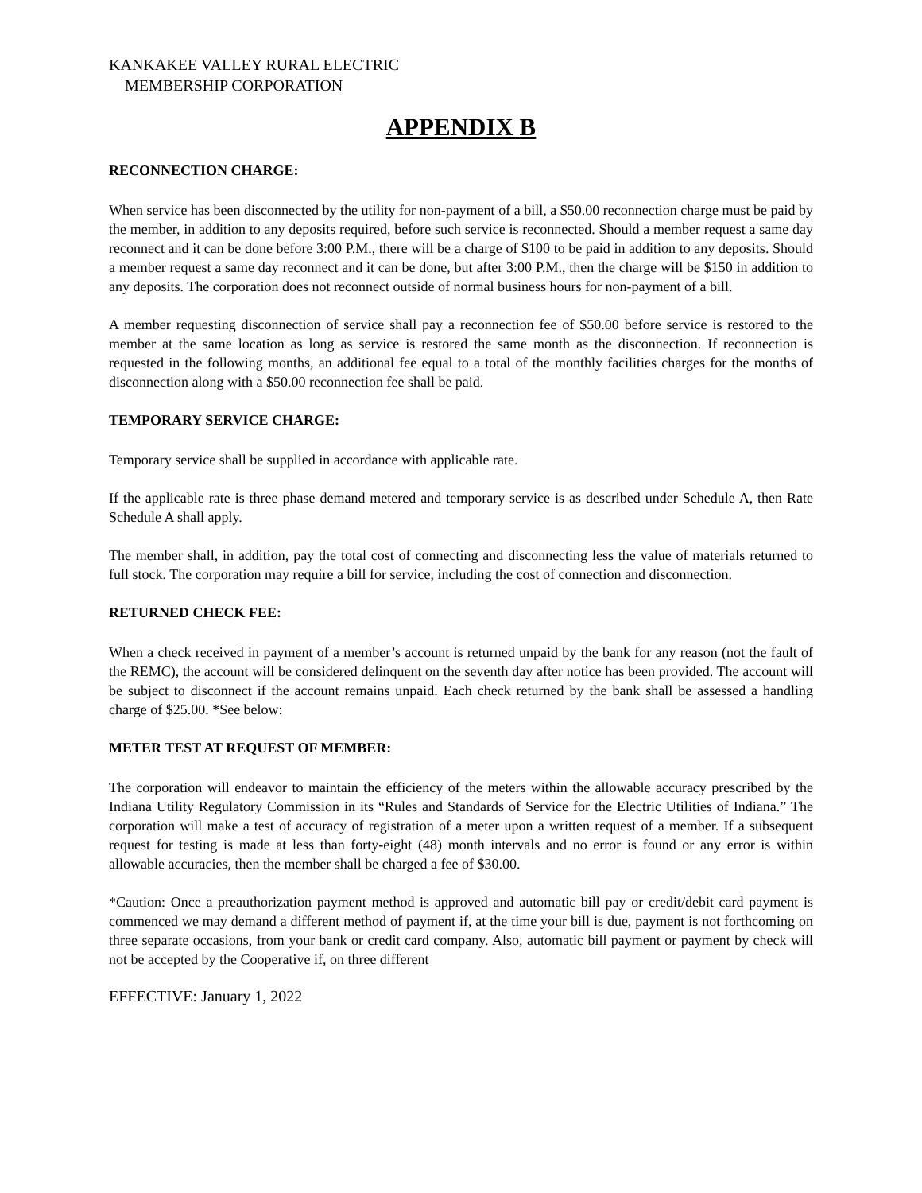KANKAKEE VALLEY RURAL ELECTRIC
MEMBERSHIP CORPORATION
APPENDIX B
RECONNECTION CHARGE:
When service has been disconnected by the utility for non-payment of a bill, a $50.00 reconnection charge must be paid by the member, in addition to any deposits required, before such service is reconnected. Should a member request a same day reconnect and it can be done before 3:00 P.M., there will be a charge of $100 to be paid in addition to any deposits. Should a member request a same day reconnect and it can be done, but after 3:00 P.M., then the charge will be $150 in addition to any deposits. The corporation does not reconnect outside of normal business hours for non-payment of a bill.
A member requesting disconnection of service shall pay a reconnection fee of $50.00 before service is restored to the member at the same location as long as service is restored the same month as the disconnection. If reconnection is requested in the following months, an additional fee equal to a total of the monthly facilities charges for the months of disconnection along with a $50.00 reconnection fee shall be paid.
TEMPORARY SERVICE CHARGE:
Temporary service shall be supplied in accordance with applicable rate.
If the applicable rate is three phase demand metered and temporary service is as described under Schedule A, then Rate Schedule A shall apply.
The member shall, in addition, pay the total cost of connecting and disconnecting less the value of materials returned to full stock. The corporation may require a bill for service, including the cost of connection and disconnection.
RETURNED CHECK FEE:
When a check received in payment of a member’s account is returned unpaid by the bank for any reason (not the fault of the REMC), the account will be considered delinquent on the seventh day after notice has been provided. The account will be subject to disconnect if the account remains unpaid. Each check returned by the bank shall be assessed a handling charge of $25.00. *See below:
METER TEST AT REQUEST OF MEMBER:
The corporation will endeavor to maintain the efficiency of the meters within the allowable accuracy prescribed by the Indiana Utility Regulatory Commission in its “Rules and Standards of Service for the Electric Utilities of Indiana.” The corporation will make a test of accuracy of registration of a meter upon a written request of a member. If a subsequent request for testing is made at less than forty-eight (48) month intervals and no error is found or any error is within allowable accuracies, then the member shall be charged a fee of $30.00.
*Caution: Once a preauthorization payment method is approved and automatic bill pay or credit/debit card payment is commenced we may demand a different method of payment if, at the time your bill is due, payment is not forthcoming on three separate occasions, from your bank or credit card company. Also, automatic bill payment or payment by check will not be accepted by the Cooperative if, on three different
EFFECTIVE: January 1, 2022